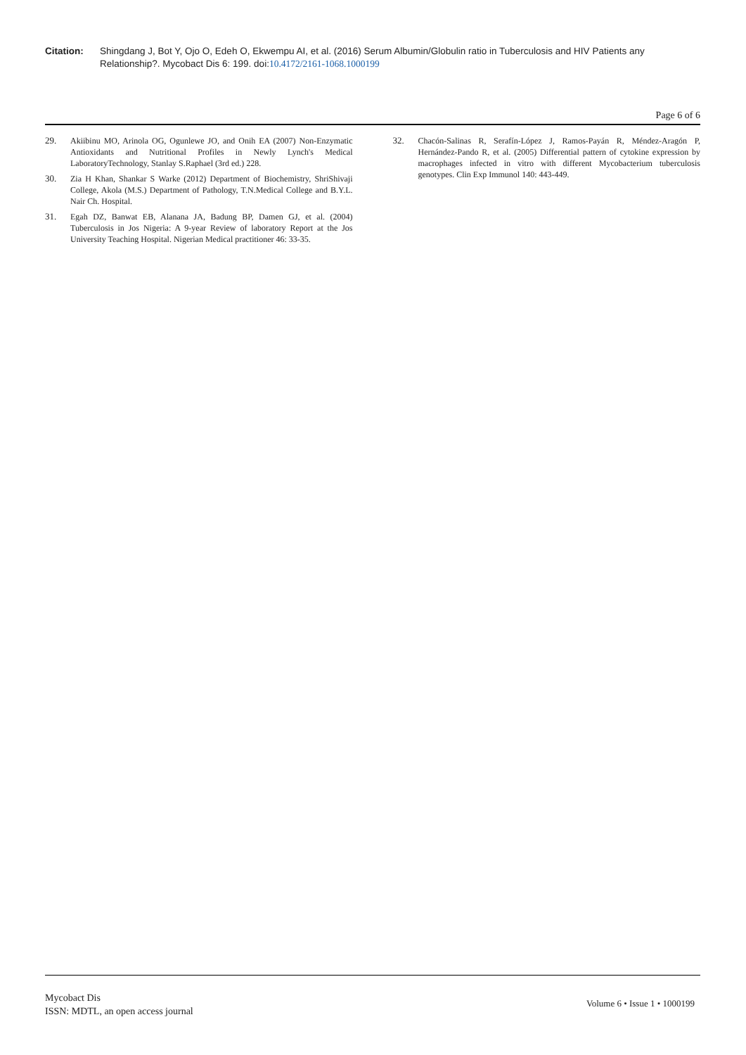Citation: Shingdang J, Bot Y, Ojo O, Edeh O, Ekwempu AI, et al. (2016) Serum Albumin/Globulin ratio in Tuberculosis and HIV Patients any Relationship?. Mycobact Dis 6: 199. doi:10.4172/2161-1068.1000199
Page 6 of 6
29. Akiibinu MO, Arinola OG, Ogunlewe JO, and Onih EA (2007) Non-Enzymatic Antioxidants and Nutritional Profiles in Newly Lynch's Medical LaboratoryTechnology, Stanlay S.Raphael (3rd ed.) 228.
30. Zia H Khan, Shankar S Warke (2012) Department of Biochemistry, ShriShivaji College, Akola (M.S.) Department of Pathology, T.N.Medical College and B.Y.L. Nair Ch. Hospital.
31. Egah DZ, Banwat EB, Alanana JA, Badung BP, Damen GJ, et al. (2004) Tuberculosis in Jos Nigeria: A 9-year Review of laboratory Report at the Jos University Teaching Hospital. Nigerian Medical practitioner 46: 33-35.
32. Chacón-Salinas R, Serafín-López J, Ramos-Payán R, Méndez-Aragón P, Hernández-Pando R, et al. (2005) Differential pattern of cytokine expression by macrophages infected in vitro with different Mycobacterium tuberculosis genotypes. Clin Exp Immunol 140: 443-449.
Mycobact Dis
ISSN: MDTL, an open access journal
Volume 6 • Issue 1 • 1000199